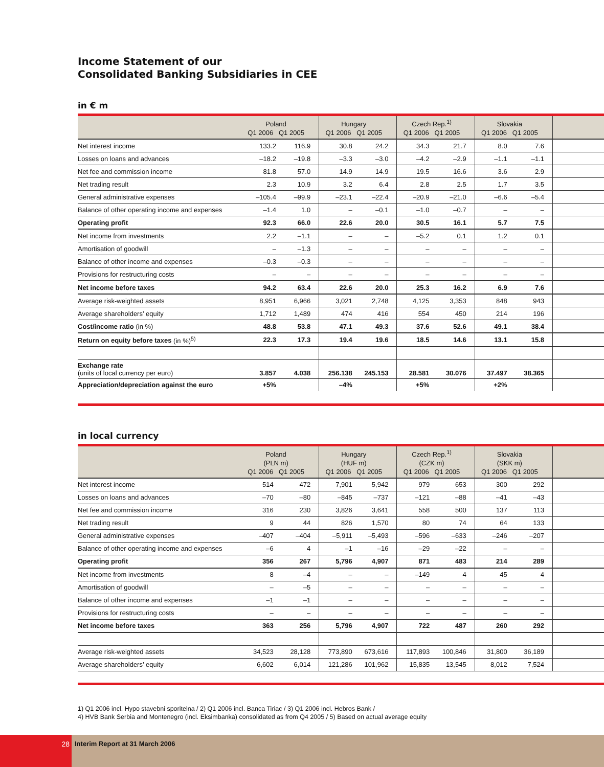Income Statement of our
Consolidated Banking Subsidiaries in CEE
in € m
| | Poland Q1 2006 Q1 2005 | | Hungary Q1 2006 Q1 2005 | | Czech Rep.<sup>1)</sup> Q1 2006 Q1 2005 | | Slovakia Q1 2006 Q1 2005 | | |
| --- | --- | --- | --- | --- | --- | --- | --- | --- | --- |
| Net interest income | 133.2 | 116.9 | 30.8 | 24.2 | 34.3 | 21.7 | 8.0 | 7.6 | |
| Losses on loans and advances | –18.2 | –19.8 | –3.3 | –3.0 | –4.2 | –2.9 | –1.1 | –1.1 | |
| Net fee and commission income | 81.8 | 57.0 | 14.9 | 14.9 | 19.5 | 16.6 | 3.6 | 2.9 | |
| Net trading result | 2.3 | 10.9 | 3.2 | 6.4 | 2.8 | 2.5 | 1.7 | 3.5 | |
| General administrative expenses | –105.4 | –99.9 | –23.1 | –22.4 | –20.9 | –21.0 | –6.6 | –5.4 | |
| Balance of other operating income and expenses | –1.4 | 1.0 | – | –0.1 | –1.0 | –0.7 | – | – | |
| Operating profit | 92.3 | 66.0 | 22.6 | 20.0 | 30.5 | 16.1 | 5.7 | 7.5 | |
| Net income from investments | 2.2 | –1.1 | – | – | –5.2 | 0.1 | 1.2 | 0.1 | |
| Amortisation of goodwill | – | –1.3 | – | – | – | – | – | – | |
| Balance of other income and expenses | –0.3 | –0.3 | – | – | – | – | – | – | |
| Provisions for restructuring costs | – | – | – | – | – | – | – | – | |
| Net income before taxes | 94.2 | 63.4 | 22.6 | 20.0 | 25.3 | 16.2 | 6.9 | 7.6 | |
| Average risk-weighted assets | 8,951 | 6,966 | 3,021 | 2,748 | 4,125 | 3,353 | 848 | 943 | |
| Average shareholders’ equity | 1,712 | 1,489 | 474 | 416 | 554 | 450 | 214 | 196 | |
| Cost/income ratio (in %) | 48.8 | 53.8 | 47.1 | 49.3 | 37.6 | 52.6 | 49.1 | 38.4 | |
| Return on equity before taxes (in %)<sup>5)</sup> | 22.3 | 17.3 | 19.4 | 19.6 | 18.5 | 14.6 | 13.1 | 15.8 | |
| Exchange rate (units of local currency per euro) | 3.857 | 4.038 | 256.138 | 245.153 | 28.581 | 30.076 | 37.497 | 38.365 | |
| Appreciation/depreciation against the euro | +5% | | –4% | | +5% | | +2% | | |
in local currency
| | Poland (PLN m) Q1 2006 Q1 2005 | | Hungary (HUF m) Q1 2006 Q1 2005 | | Czech Rep.<sup>1)</sup> (CZK m) Q1 2006 Q1 2005 | | Slovakia (SKK m) Q1 2006 Q1 2005 | | |
| --- | --- | --- | --- | --- | --- | --- | --- | --- | --- |
| Net interest income | 514 | 472 | 7,901 | 5,942 | 979 | 653 | 300 | 292 | |
| Losses on loans and advances | –70 | –80 | –845 | –737 | –121 | –88 | –41 | –43 | |
| Net fee and commission income | 316 | 230 | 3,826 | 3,641 | 558 | 500 | 137 | 113 | |
| Net trading result | 9 | 44 | 826 | 1,570 | 80 | 74 | 64 | 133 | |
| General administrative expenses | –407 | –404 | –5,911 | –5,493 | –596 | –633 | –246 | –207 | |
| Balance of other operating income and expenses | –6 | 4 | –1 | –16 | –29 | –22 | – | – | |
| Operating profit | 356 | 267 | 5,796 | 4,907 | 871 | 483 | 214 | 289 | |
| Net income from investments | 8 | –4 | – | – | –149 | 4 | 45 | 4 | |
| Amortisation of goodwill | – | –5 | – | – | – | – | – | – | |
| Balance of other income and expenses | –1 | –1 | – | – | – | – | – | – | |
| Provisions for restructuring costs | – | – | – | – | – | – | – | – | |
| Net income before taxes | 363 | 256 | 5,796 | 4,907 | 722 | 487 | 260 | 292 | |
| Average risk-weighted assets | 34,523 | 28,128 | 773,890 | 673,616 | 117,893 | 100,846 | 31,800 | 36,189 | |
| Average shareholders’ equity | 6,602 | 6,014 | 121,286 | 101,962 | 15,835 | 13,545 | 8,012 | 7,524 | |
1) Q1 2006 incl. Hypo stavebni sporitelna / 2) Q1 2006 incl. Banca Tiriac / 3) Q1 2006 incl. Hebros Bank /
4) HVB Bank Serbia and Montenegro (incl. Eksimbanka) consolidated as from Q4 2005 / 5) Based on actual average equity
28
Interim Report at 31 March 2006